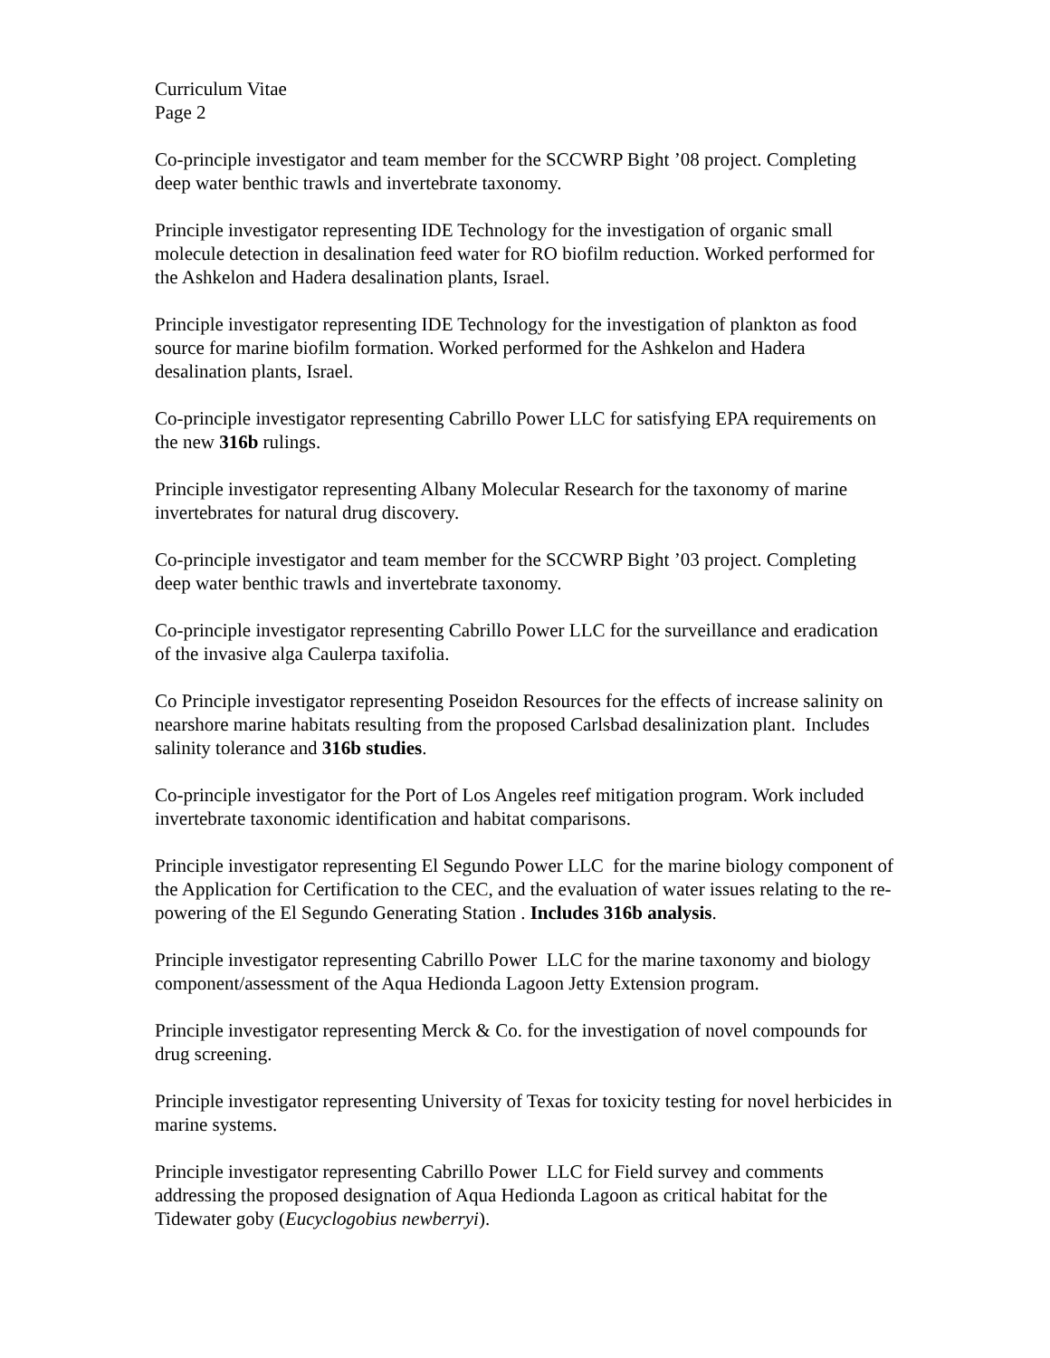Curriculum Vitae
Page 2
Co-principle investigator and team member for the SCCWRP Bight ’08 project. Completing deep water benthic trawls and invertebrate taxonomy.
Principle investigator representing IDE Technology for the investigation of organic small molecule detection in desalination feed water for RO biofilm reduction. Worked performed for the Ashkelon and Hadera desalination plants, Israel.
Principle investigator representing IDE Technology for the investigation of plankton as food source for marine biofilm formation. Worked performed for the Ashkelon and Hadera desalination plants, Israel.
Co-principle investigator representing Cabrillo Power LLC for satisfying EPA requirements on the new 316b rulings.
Principle investigator representing Albany Molecular Research for the taxonomy of marine invertebrates for natural drug discovery.
Co-principle investigator and team member for the SCCWRP Bight ’03 project. Completing deep water benthic trawls and invertebrate taxonomy.
Co-principle investigator representing Cabrillo Power LLC for the surveillance and eradication of the invasive alga Caulerpa taxifolia.
Co Principle investigator representing Poseidon Resources for the effects of increase salinity on nearshore marine habitats resulting from the proposed Carlsbad desalinization plant. Includes salinity tolerance and 316b studies.
Co-principle investigator for the Port of Los Angeles reef mitigation program. Work included invertebrate taxonomic identification and habitat comparisons.
Principle investigator representing El Segundo Power LLC for the marine biology component of the Application for Certification to the CEC, and the evaluation of water issues relating to the re-powering of the El Segundo Generating Station . Includes 316b analysis.
Principle investigator representing Cabrillo Power LLC for the marine taxonomy and biology component/assessment of the Aqua Hedionda Lagoon Jetty Extension program.
Principle investigator representing Merck & Co. for the investigation of novel compounds for drug screening.
Principle investigator representing University of Texas for toxicity testing for novel herbicides in marine systems.
Principle investigator representing Cabrillo Power LLC for Field survey and comments addressing the proposed designation of Aqua Hedionda Lagoon as critical habitat for the Tidewater goby (Eucyclogobius newberryi).